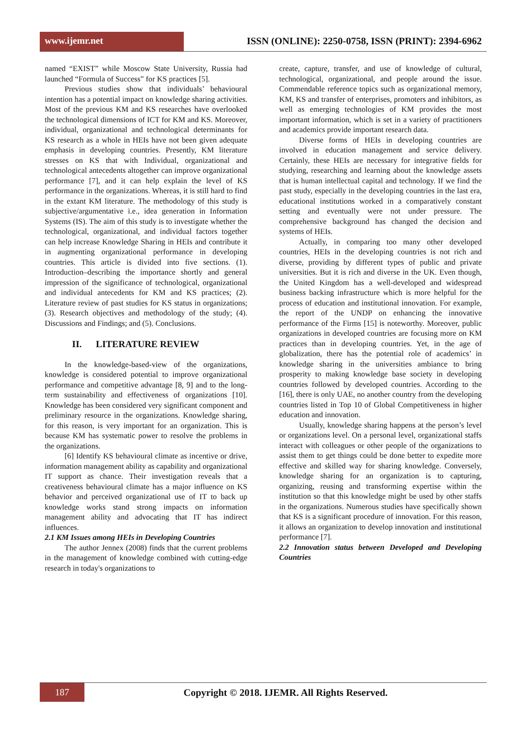www.ijemr.net
ISSN (ONLINE): 2250-0758, ISSN (PRINT): 2394-6962
named “EXIST” while Moscow State University, Russia had launched “Formula of Success” for KS practices [5].
Previous studies show that individuals’ behavioural intention has a potential impact on knowledge sharing activities. Most of the previous KM and KS researches have overlooked the technological dimensions of ICT for KM and KS. Moreover, individual, organizational and technological determinants for KS research as a whole in HEIs have not been given adequate emphasis in developing countries. Presently, KM literature stresses on KS that with Individual, organizational and technological antecedents altogether can improve organizational performance [7], and it can help explain the level of KS performance in the organizations. Whereas, it is still hard to find in the extant KM literature. The methodology of this study is subjective/argumentative i.e., idea generation in Information Systems (IS). The aim of this study is to investigate whether the technological, organizational, and individual factors together can help increase Knowledge Sharing in HEIs and contribute it in augmenting organizational performance in developing countries. This article is divided into five sections. (1). Introduction–describing the importance shortly and general impression of the significance of technological, organizational and individual antecedents for KM and KS practices; (2). Literature review of past studies for KS status in organizations; (3). Research objectives and methodology of the study; (4). Discussions and Findings; and (5). Conclusions.
II. LITERATURE REVIEW
In the knowledge-based-view of the organizations, knowledge is considered potential to improve organizational performance and competitive advantage [8, 9] and to the long-term sustainability and effectiveness of organizations [10]. Knowledge has been considered very significant component and preliminary resource in the organizations. Knowledge sharing, for this reason, is very important for an organization. This is because KM has systematic power to resolve the problems in the organizations.
[6] Identify KS behavioural climate as incentive or drive, information management ability as capability and organizational IT support as chance. Their investigation reveals that a creativeness behavioural climate has a major influence on KS behavior and perceived organizational use of IT to back up knowledge works stand strong impacts on information management ability and advocating that IT has indirect influences.
2.1 KM Issues among HEIs in Developing Countries
The author Jennex (2008) finds that the current problems in the management of knowledge combined with cutting-edge research in today's organizations to
create, capture, transfer, and use of knowledge of cultural, technological, organizational, and people around the issue. Commendable reference topics such as organizational memory, KM, KS and transfer of enterprises, promoters and inhibitors, as well as emerging technologies of KM provides the most important information, which is set in a variety of practitioners and academics provide important research data.
Diverse forms of HEIs in developing countries are involved in education management and service delivery. Certainly, these HEIs are necessary for integrative fields for studying, researching and learning about the knowledge assets that is human intellectual capital and technology. If we find the past study, especially in the developing countries in the last era, educational institutions worked in a comparatively constant setting and eventually were not under pressure. The comprehensive background has changed the decision and systems of HEIs.
Actually, in comparing too many other developed countries, HEIs in the developing countries is not rich and diverse, providing by different types of public and private universities. But it is rich and diverse in the UK. Even though, the United Kingdom has a well-developed and widespread business backing infrastructure which is more helpful for the process of education and institutional innovation. For example, the report of the UNDP on enhancing the innovative performance of the Firms [15] is noteworthy. Moreover, public organizations in developed countries are focusing more on KM practices than in developing countries. Yet, in the age of globalization, there has the potential role of academics’ in knowledge sharing in the universities ambiance to bring prosperity to making knowledge base society in developing countries followed by developed countries. According to the [16], there is only UAE, no another country from the developing countries listed in Top 10 of Global Competitiveness in higher education and innovation.
Usually, knowledge sharing happens at the person’s level or organizations level. On a personal level, organizational staffs interact with colleagues or other people of the organizations to assist them to get things could be done better to expedite more effective and skilled way for sharing knowledge. Conversely, knowledge sharing for an organization is to capturing, organizing, reusing and transforming expertise within the institution so that this knowledge might be used by other staffs in the organizations. Numerous studies have specifically shown that KS is a significant procedure of innovation. For this reason, it allows an organization to develop innovation and institutional performance [7].
2.2 Innovation status between Developed and Developing Countries
187
Copyright © 2018. IJEMR. All Rights Reserved.